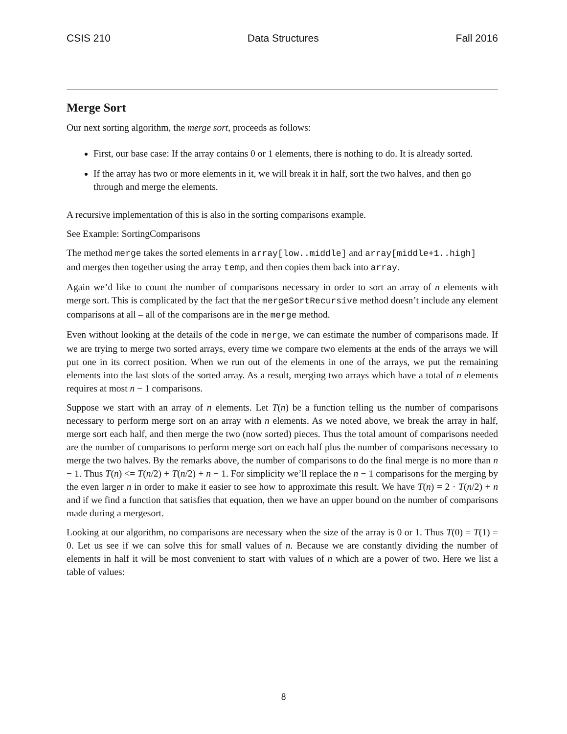CSIS 210 Data Structures Fall 2016
Merge Sort
Our next sorting algorithm, the merge sort, proceeds as follows:
First, our base case: If the array contains 0 or 1 elements, there is nothing to do. It is already sorted.
If the array has two or more elements in it, we will break it in half, sort the two halves, and then go through and merge the elements.
A recursive implementation of this is also in the sorting comparisons example.
See Example: SortingComparisons
The method merge takes the sorted elements in array[low..middle] and array[middle+1..high]
and merges then together using the array temp, and then copies them back into array.
Again we’d like to count the number of comparisons necessary in order to sort an array of n elements with merge sort. This is complicated by the fact that the mergeSortRecursive method doesn’t include any element comparisons at all – all of the comparisons are in the merge method.
Even without looking at the details of the code in merge, we can estimate the number of comparisons made. If we are trying to merge two sorted arrays, every time we compare two elements at the ends of the arrays we will put one in its correct position. When we run out of the elements in one of the arrays, we put the remaining elements into the last slots of the sorted array. As a result, merging two arrays which have a total of n elements requires at most n − 1 comparisons.
Suppose we start with an array of n elements. Let T(n) be a function telling us the number of comparisons necessary to perform merge sort on an array with n elements. As we noted above, we break the array in half, merge sort each half, and then merge the two (now sorted) pieces. Thus the total amount of comparisons needed are the number of comparisons to perform merge sort on each half plus the number of comparisons necessary to merge the two halves. By the remarks above, the number of comparisons to do the final merge is no more than n − 1. Thus T(n) <= T(n/2) + T(n/2) + n − 1. For simplicity we’ll replace the n − 1 comparisons for the merging by the even larger n in order to make it easier to see how to approximate this result. We have T(n) = 2 · T(n/2) + n and if we find a function that satisfies that equation, then we have an upper bound on the number of comparisons made during a mergesort.
Looking at our algorithm, no comparisons are necessary when the size of the array is 0 or 1. Thus T(0) = T(1) = 0. Let us see if we can solve this for small values of n. Because we are constantly dividing the number of elements in half it will be most convenient to start with values of n which are a power of two. Here we list a table of values:
8